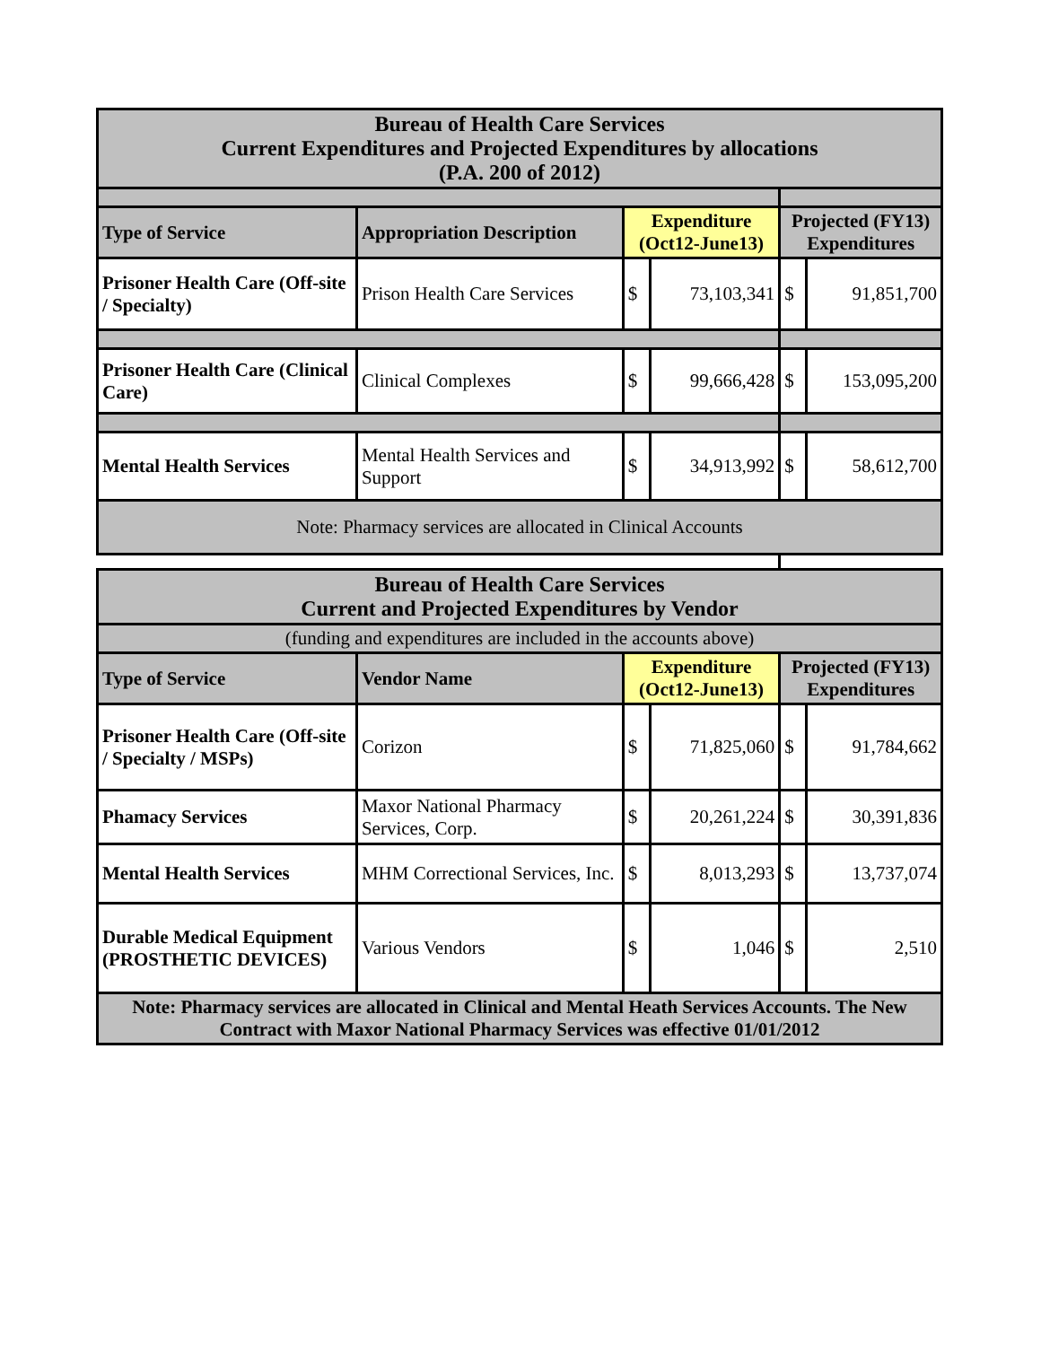| Bureau of Health Care Services Current Expenditures and Projected Expenditures by allocations (P.A. 200 of 2012) | | | | | |
| Type of Service | Appropriation Description | Expenditure (Oct12-June13) | | Projected (FY13) Expenditures | |
| Prisoner Health Care (Off-site / Specialty) | Prison Health Care Services | $ | 73,103,341 | $ | 91,851,700 |
| Prisoner Health Care (Clinical Care) | Clinical Complexes | $ | 99,666,428 | $ | 153,095,200 |
| Mental Health Services | Mental Health Services and Support | $ | 34,913,992 | $ | 58,612,700 |
| Note: Pharmacy services are allocated in Clinical Accounts | | | | | |
| Bureau of Health Care Services Current and Projected Expenditures by Vendor | | | | | |
| (funding and expenditures are included in the accounts above) | | | | | |
| Type of Service | Vendor Name | Expenditure (Oct12-June13) | | Projected (FY13) Expenditures | |
| Prisoner Health Care (Off-site / Specialty / MSPs) | Corizon | $ | 71,825,060 | $ | 91,784,662 |
| Phamacy Services | Maxor National Pharmacy Services, Corp. | $ | 20,261,224 | $ | 30,391,836 |
| Mental Health Services | MHM Correctional Services, Inc. | $ | 8,013,293 | $ | 13,737,074 |
| Durable Medical Equipment (PROSTHETIC DEVICES) | Various Vendors | $ | 1,046 | $ | 2,510 |
| Note: Pharmacy services are allocated in Clinical and Mental Heath Services Accounts. The New Contract with Maxor National Pharmacy Services was effective 01/01/2012 | | | | | |